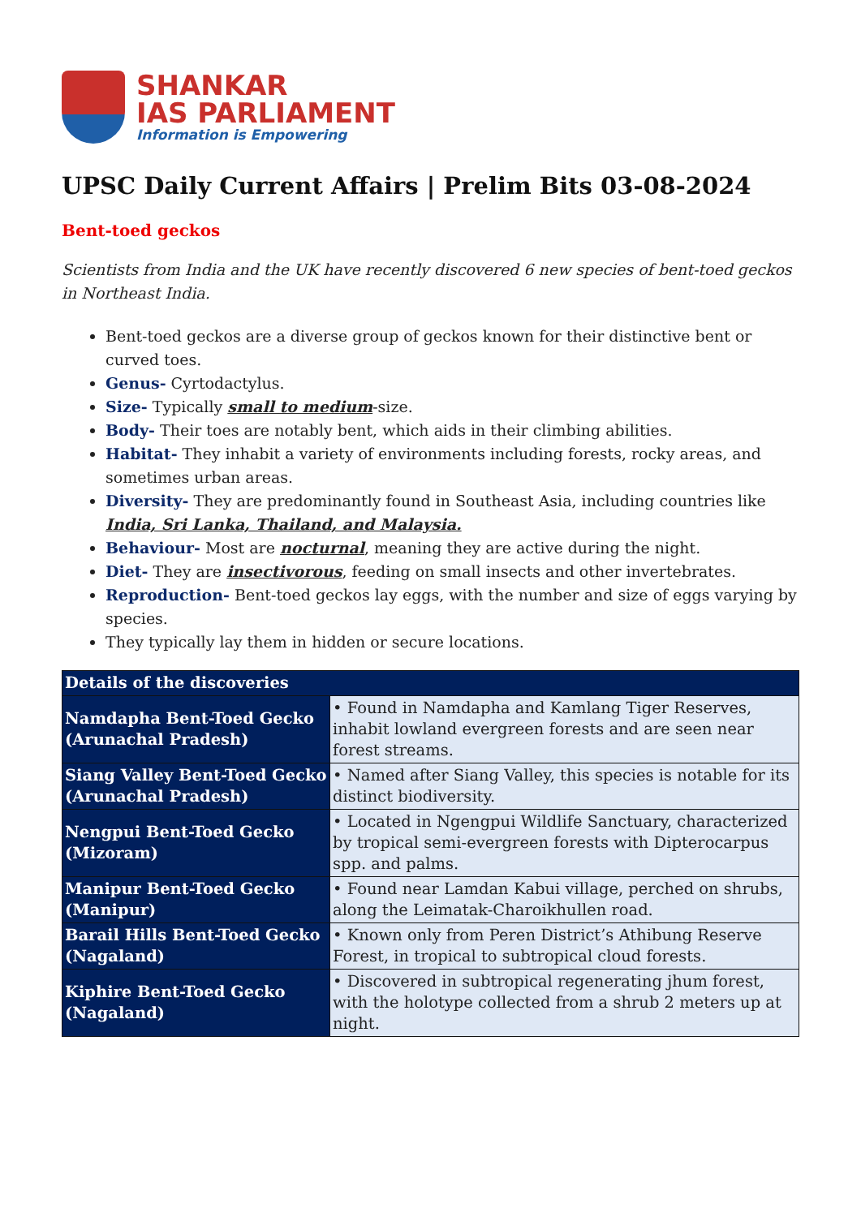SHANKAR
IAS PARLIAMENT
Information is Empowering
UPSC Daily Current Affairs | Prelim Bits 03-08-2024
Bent-toed geckos
Scientists from India and the UK have recently discovered 6 new species of bent-toed geckos in Northeast India.
Bent-toed geckos are a diverse group of geckos known for their distinctive bent or curved toes.
Genus- Cyrtodactylus.
Size- Typically small to medium-size.
Body- Their toes are notably bent, which aids in their climbing abilities.
Habitat- They inhabit a variety of environments including forests, rocky areas, and sometimes urban areas.
Diversity- They are predominantly found in Southeast Asia, including countries like India, Sri Lanka, Thailand, and Malaysia.
Behaviour- Most are nocturnal, meaning they are active during the night.
Diet- They are insectivorous, feeding on small insects and other invertebrates.
Reproduction- Bent-toed geckos lay eggs, with the number and size of eggs varying by species.
They typically lay them in hidden or secure locations.
| Details of the discoveries | |
| --- | --- |
| Namdapha Bent-Toed Gecko (Arunachal Pradesh) | • Found in Namdapha and Kamlang Tiger Reserves, inhabit lowland evergreen forests and are seen near forest streams. |
| Siang Valley Bent-Toed Gecko (Arunachal Pradesh) | • Named after Siang Valley, this species is notable for its distinct biodiversity. |
| Nengpui Bent-Toed Gecko (Mizoram) | • Located in Ngengpui Wildlife Sanctuary, characterized by tropical semi-evergreen forests with Dipterocarpus spp. and palms. |
| Manipur Bent-Toed Gecko (Manipur) | • Found near Lamdan Kabui village, perched on shrubs, along the Leimatak-Charoikhullen road. |
| Barail Hills Bent-Toed Gecko (Nagaland) | • Known only from Peren District’s Athibung Reserve Forest, in tropical to subtropical cloud forests. |
| Kiphire Bent-Toed Gecko (Nagaland) | • Discovered in subtropical regenerating jhum forest, with the holotype collected from a shrub 2 meters up at night. |